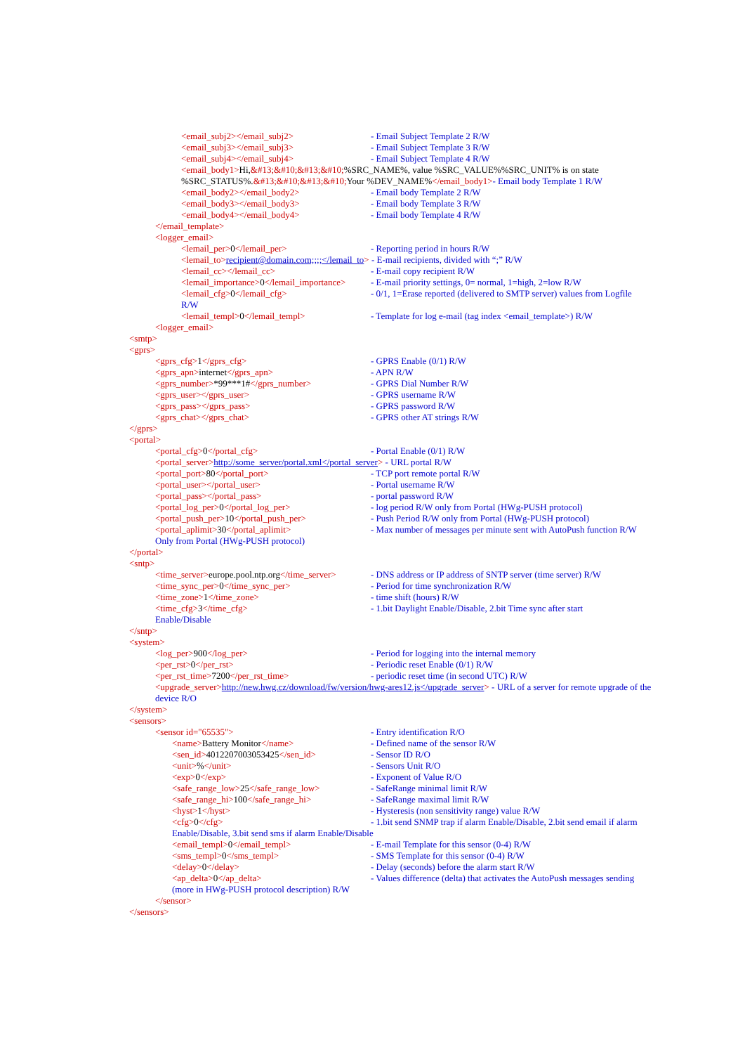<email_subj2></email_subj2> - Email Subject Template 2 R/W
<email_subj3></email_subj3> - Email Subject Template 3 R/W
<email_subj4></email_subj4> - Email Subject Template 4 R/W
<email_body1>Hi,&#13;&#10;&#13;&#10;%SRC_NAME%, value %SRC_VALUE%%SRC_UNIT% is on state %SRC_STATUS%.&#13;&#10;&#13;&#10; Your %DEV_NAME%</email_body1>- Email body Template 1 R/W
<email_body2></email_body2> - Email body Template 2 R/W
<email_body3></email_body3> - Email body Template 3 R/W
<email_body4></email_body4> - Email body Template 4 R/W
</email_template>
<logger_email>
<lemail_per>0</lemail_per> - Reporting period in hours R/W
<lemail_to>recipient@domain.com;;;;</lemail_to> - E-mail recipients, divided with “;” R/W
<lemail_cc></lemail_cc> - E-mail copy recipient R/W
<lemail_importance>0</lemail_importance> - E-mail priority settings, 0= normal, 1=high, 2=low R/W
<lemail_cfg>0</lemail_cfg> - 0/1, 1=Erase reported (delivered to SMTP server) values from Logfile
R/W
<lemail_templ>0</lemail_templ> - Template for log e-mail (tag index <email_template>) R/W
<logger_email>
<smtp>
<gprs>
<gprs_cfg>1</gprs_cfg> - GPRS Enable (0/1) R/W
<gprs_apn>internet</gprs_apn> - APN R/W
<gprs_number>*99***1#</gprs_number> - GPRS Dial Number R/W
<gprs_user></gprs_user> - GPRS username R/W
<gprs_pass></gprs_pass> - GPRS password R/W
<gprs_chat></gprs_chat> - GPRS other AT strings R/W
</gprs>
<portal>
<portal_cfg>0</portal_cfg> - Portal Enable (0/1) R/W
<portal_server>http://some_server/portal.xml</portal_server> - URL portal R/W
<portal_port>80</portal_port> - TCP port remote portal R/W
<portal_user></portal_user> - Portal username R/W
<portal_pass></portal_pass> - portal password R/W
<portal_log_per>0</portal_log_per> - log period R/W only from Portal (HWg-PUSH protocol)
<portal_push_per>10</portal_push_per> - Push Period R/W only from Portal (HWg-PUSH protocol)
<portal_aplimit>30</portal_aplimit> - Max number of messages per minute sent with AutoPush function R/W
Only from Portal (HWg-PUSH protocol)
</portal>
<sntp>
<time_server>europe.pool.ntp.org</time_server> - DNS address or IP address of SNTP server (time server) R/W
<time_sync_per>0</time_sync_per> - Period for time synchronization R/W
<time_zone>1</time_zone> - time shift (hours) R/W
<time_cfg>3</time_cfg> - 1.bit Daylight Enable/Disable, 2.bit Time sync after start
Enable/Disable
</sntp>
<system>
<log_per>900</log_per> - Period for logging into the internal memory
<per_rst>0</per_rst> - Periodic reset Enable (0/1) R/W
<per_rst_time>7200</per_rst_time> - periodic reset time (in second UTC) R/W
<upgrade_server>http://new.hwg.cz/download/fw/version/hwg-ares12.js</upgrade_server> - URL of a server for remote upgrade of the device R/O
</system>
<sensors>
<sensor id="65535"> - Entry identification R/O
<name>Battery Monitor</name> - Defined name of the sensor R/W
<sen_id>4012207003053425</sen_id> - Sensor ID R/O
<unit>%</unit> - Sensors Unit R/O
<exp>0</exp> - Exponent of Value R/O
<safe_range_low>25</safe_range_low> - SafeRange minimal limit R/W
<safe_range_hi>100</safe_range_hi> - SafeRange maximal limit R/W
<hyst>1</hyst> - Hysteresis (non sensitivity range) value R/W
<cfg>0</cfg> - 1.bit send SNMP trap if alarm Enable/Disable, 2.bit send email if alarm
Enable/Disable, 3.bit send sms if alarm Enable/Disable
<email_templ>0</email_templ> - E-mail Template for this sensor (0-4) R/W
<sms_templ>0</sms_templ> - SMS Template for this sensor (0-4) R/W
<delay>0</delay> - Delay (seconds) before the alarm start R/W
<ap_delta>0</ap_delta> - Values difference (delta) that activates the AutoPush messages sending
(more in HWg-PUSH protocol description) R/W
</sensor>
</sensors>